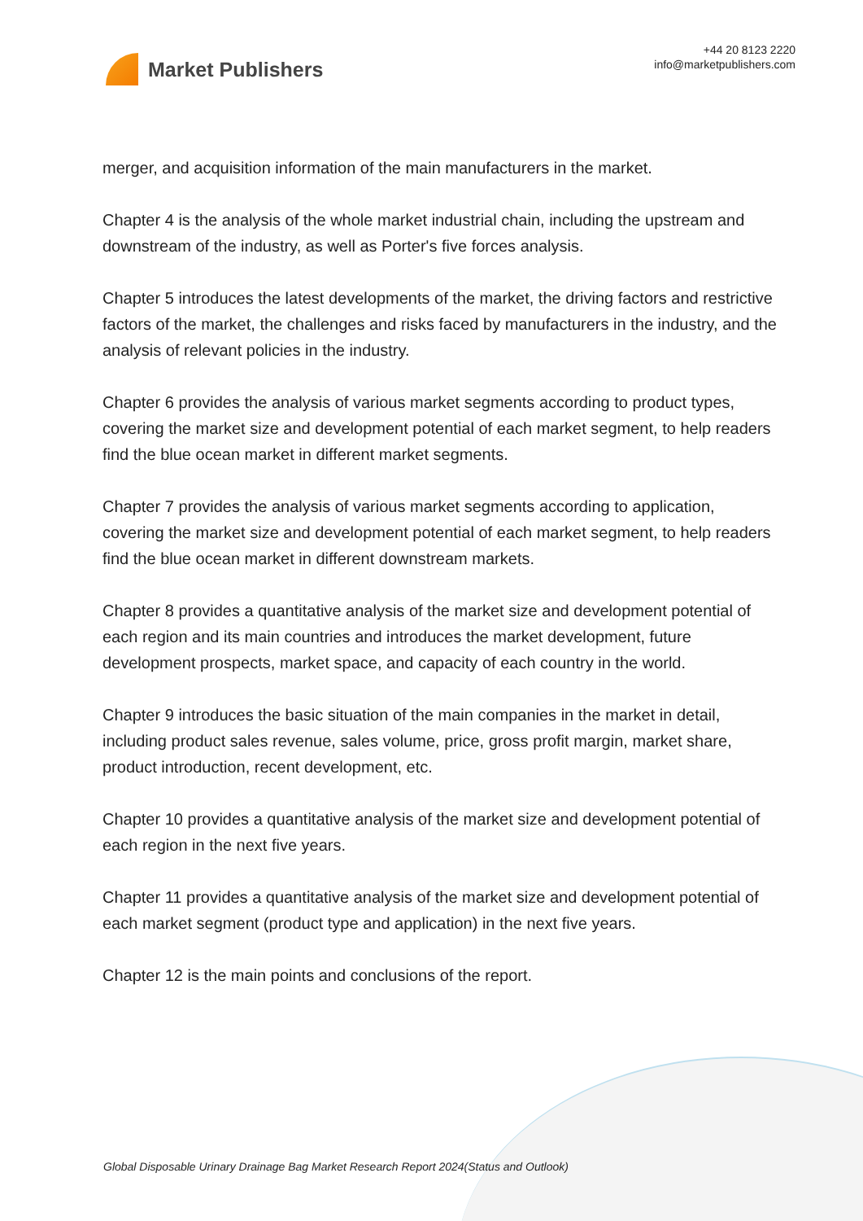Market Publishers
+44 20 8123 2220
info@marketpublishers.com
merger, and acquisition information of the main manufacturers in the market.
Chapter 4 is the analysis of the whole market industrial chain, including the upstream and downstream of the industry, as well as Porter's five forces analysis.
Chapter 5 introduces the latest developments of the market, the driving factors and restrictive factors of the market, the challenges and risks faced by manufacturers in the industry, and the analysis of relevant policies in the industry.
Chapter 6 provides the analysis of various market segments according to product types, covering the market size and development potential of each market segment, to help readers find the blue ocean market in different market segments.
Chapter 7 provides the analysis of various market segments according to application, covering the market size and development potential of each market segment, to help readers find the blue ocean market in different downstream markets.
Chapter 8 provides a quantitative analysis of the market size and development potential of each region and its main countries and introduces the market development, future development prospects, market space, and capacity of each country in the world.
Chapter 9 introduces the basic situation of the main companies in the market in detail, including product sales revenue, sales volume, price, gross profit margin, market share, product introduction, recent development, etc.
Chapter 10 provides a quantitative analysis of the market size and development potential of each region in the next five years.
Chapter 11 provides a quantitative analysis of the market size and development potential of each market segment (product type and application) in the next five years.
Chapter 12 is the main points and conclusions of the report.
Global Disposable Urinary Drainage Bag Market Research Report 2024(Status and Outlook)